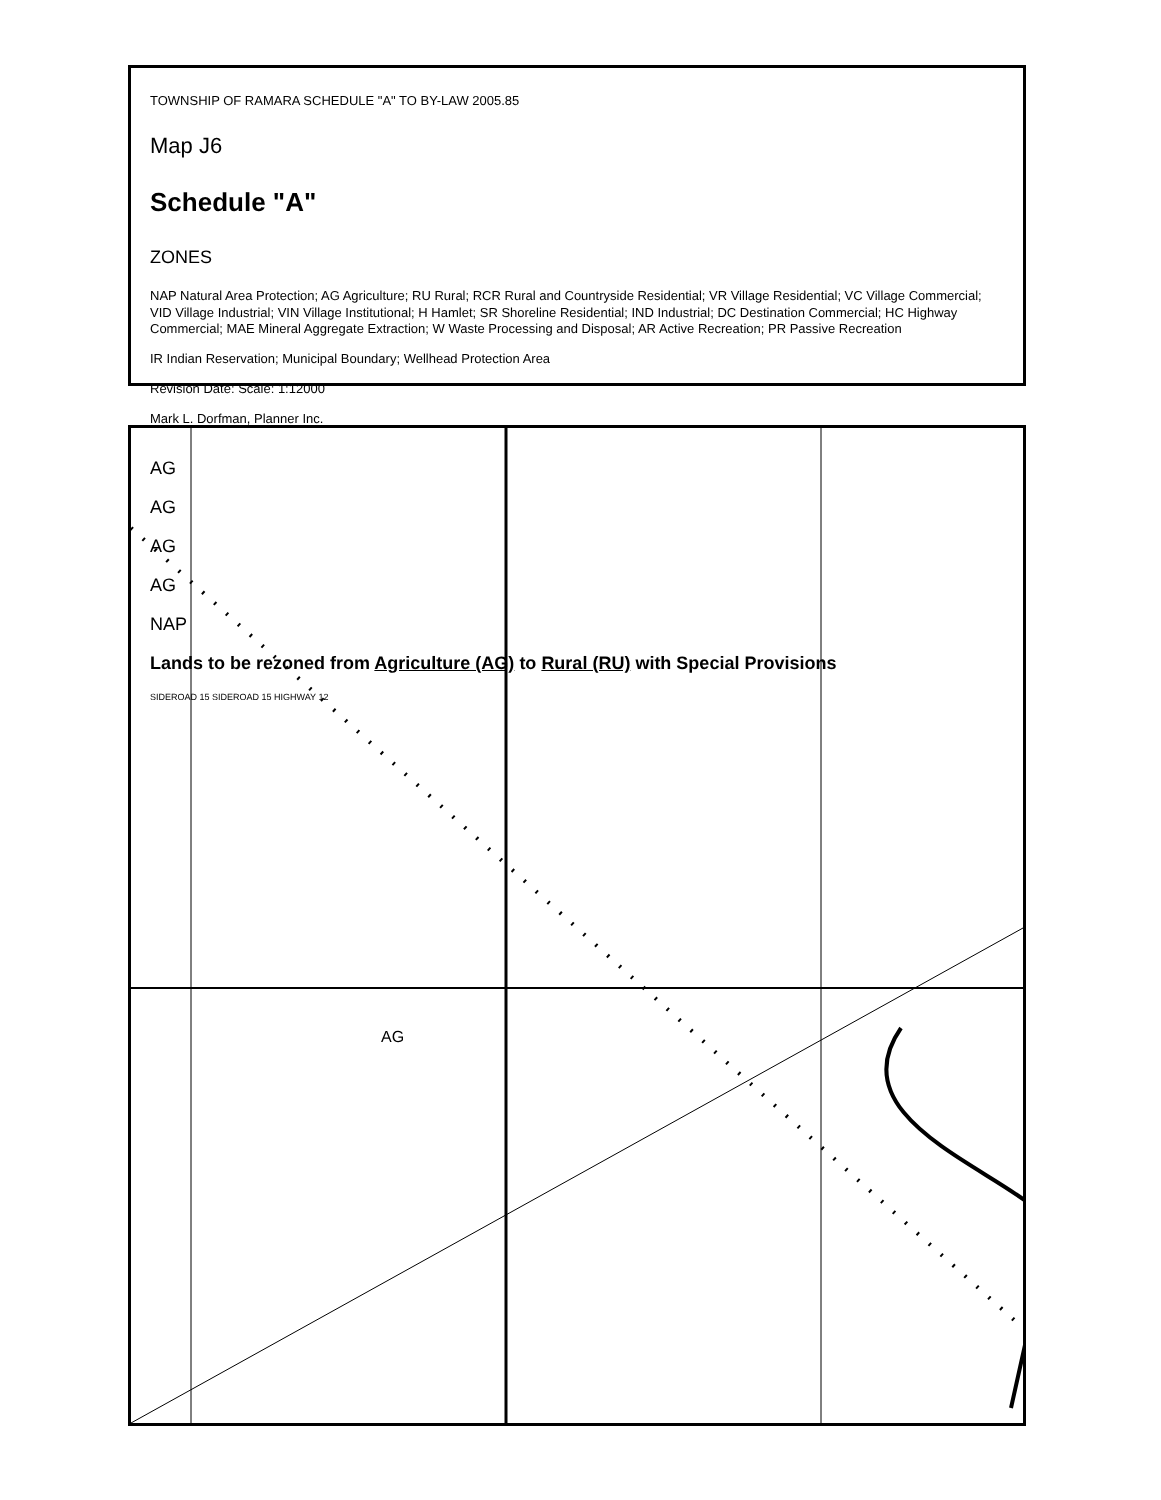AG
TOWNSHIP OF RAMARA SCHEDULE "A" TO BY-LAW 2005.85
Map J6
Schedule "A"
ZONES
NAP Natural Area Protection; AG Agriculture; RU Rural; RCR Rural and Countryside Residential; VR Village Residential; VC Village Commercial; VID Village Industrial; VIN Village Institutional; H Hamlet; SR Shoreline Residential; IND Industrial; DC Destination Commercial; HC Highway Commercial; MAE Mineral Aggregate Extraction; W Waste Processing and Disposal; AR Active Recreation; PR Passive Recreation
IR Indian Reservation; Municipal Boundary; Wellhead Protection Area
Revision Date: Scale: 1:12000
Mark L. Dorfman, Planner Inc.
AG
AG
AG
AG
NAP
Lands to be rezoned from Agriculture (AG) to Rural (RU) with Special Provisions
SIDEROAD 15 SIDEROAD 15 HIGHWAY 12